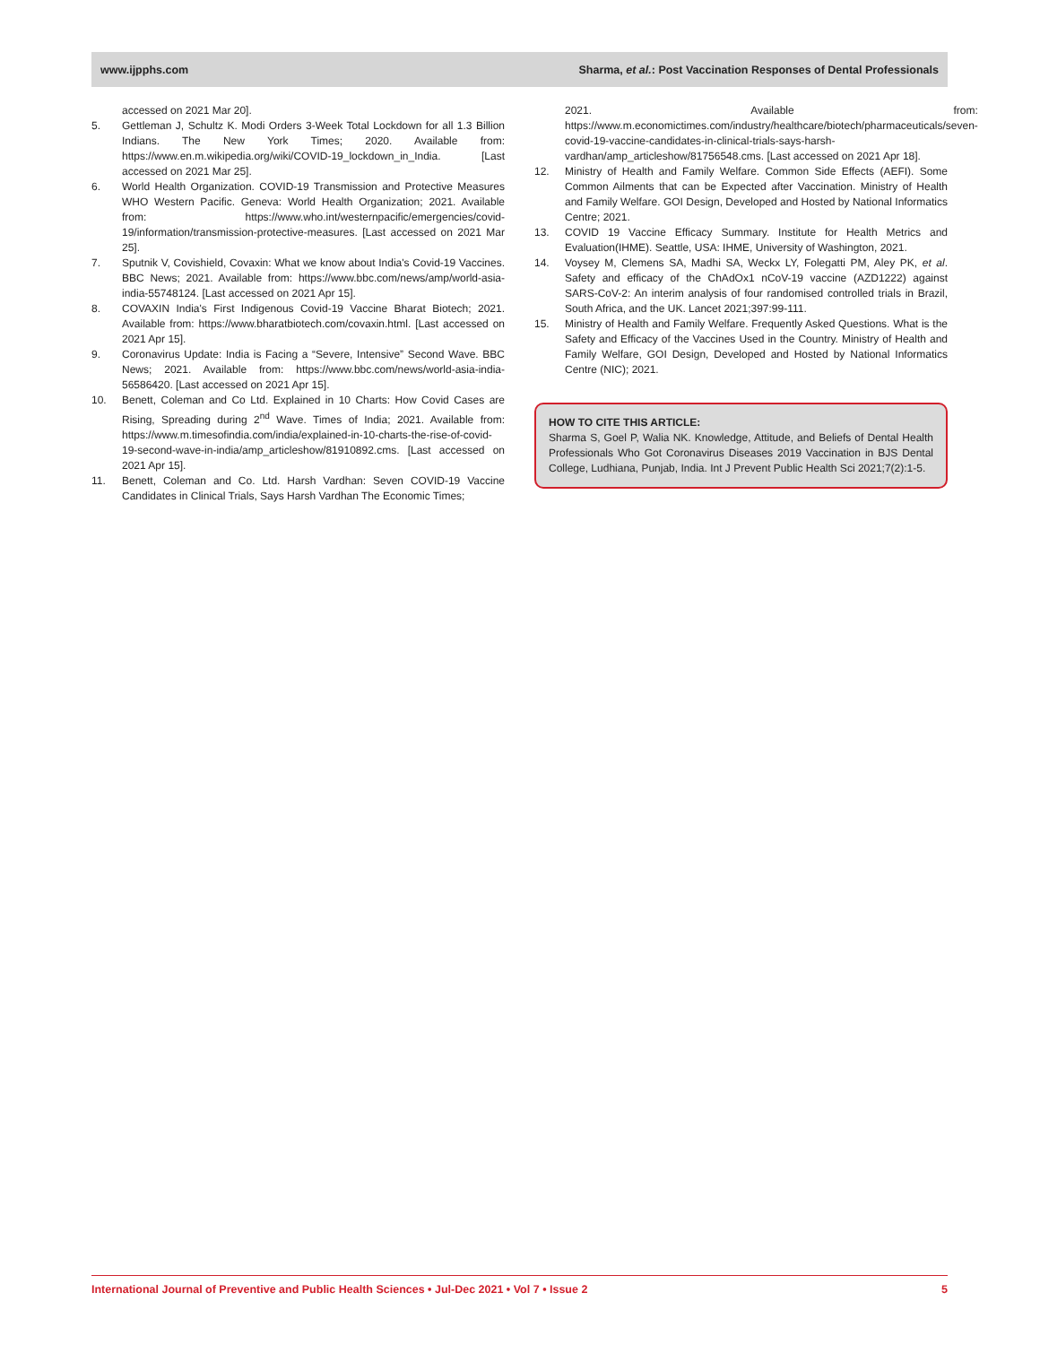www.ijpphs.com Sharma, et al.: Post Vaccination Responses of Dental Professionals
accessed on 2021 Mar 20].
5. Gettleman J, Schultz K. Modi Orders 3-Week Total Lockdown for all 1.3 Billion Indians. The New York Times; 2020. Available from: https://www.en.m.wikipedia.org/wiki/COVID-19_lockdown_in_India. [Last accessed on 2021 Mar 25].
6. World Health Organization. COVID-19 Transmission and Protective Measures WHO Western Pacific. Geneva: World Health Organization; 2021. Available from: https://www.who.int/westernpacific/emergencies/covid-19/information/transmission-protective-measures. [Last accessed on 2021 Mar 25].
7. Sputnik V, Covishield, Covaxin: What we know about India's Covid-19 Vaccines. BBC News; 2021. Available from: https://www.bbc.com/news/amp/world-asia-india-55748124. [Last accessed on 2021 Apr 15].
8. COVAXIN India's First Indigenous Covid-19 Vaccine Bharat Biotech; 2021. Available from: https://www.bharatbiotech.com/covaxin.html. [Last accessed on 2021 Apr 15].
9. Coronavirus Update: India is Facing a “Severe, Intensive” Second Wave. BBC News; 2021. Available from: https://www.bbc.com/news/world-asia-india-56586420. [Last accessed on 2021 Apr 15].
10. Benett, Coleman and Co Ltd. Explained in 10 Charts: How Covid Cases are Rising, Spreading during 2<sup>nd</sup> Wave. Times of India; 2021. Available from: https://www.m.timesofindia.com/india/explained-in-10-charts-the-rise-of-covid-19-second-wave-in-india/amp_articleshow/81910892.cms. [Last accessed on 2021 Apr 15].
11. Benett, Coleman and Co. Ltd. Harsh Vardhan: Seven COVID-19 Vaccine Candidates in Clinical Trials, Says Harsh Vardhan The Economic Times;
2021. Available from: https://www.m.economictimes.com/industry/healthcare/biotech/pharmaceuticals/seven-covid-19-vaccine-candidates-in-clinical-trials-says-harsh-vardhan/amp_articleshow/81756548.cms. [Last accessed on 2021 Apr 18].
12. Ministry of Health and Family Welfare. Common Side Effects (AEFI). Some Common Ailments that can be Expected after Vaccination. Ministry of Health and Family Welfare. GOI Design, Developed and Hosted by National Informatics Centre; 2021.
13. COVID 19 Vaccine Efficacy Summary. Institute for Health Metrics and Evaluation(IHME). Seattle, USA: IHME, University of Washington, 2021.
14. Voysey M, Clemens SA, Madhi SA, Weckx LY, Folegatti PM, Aley PK, et al. Safety and efficacy of the ChAdOx1 nCoV-19 vaccine (AZD1222) against SARS-CoV-2: An interim analysis of four randomised controlled trials in Brazil, South Africa, and the UK. Lancet 2021;397:99-111.
15. Ministry of Health and Family Welfare. Frequently Asked Questions. What is the Safety and Efficacy of the Vaccines Used in the Country. Ministry of Health and Family Welfare, GOI Design, Developed and Hosted by National Informatics Centre (NIC); 2021.
HOW TO CITE THIS ARTICLE:
Sharma S, Goel P, Walia NK. Knowledge, Attitude, and Beliefs of Dental Health Professionals Who Got Coronavirus Diseases 2019 Vaccination in BJS Dental College, Ludhiana, Punjab, India. Int J Prevent Public Health Sci 2021;7(2):1-5.
International Journal of Preventive and Public Health Sciences • Jul-Dec 2021 • Vol 7 • Issue 2 5